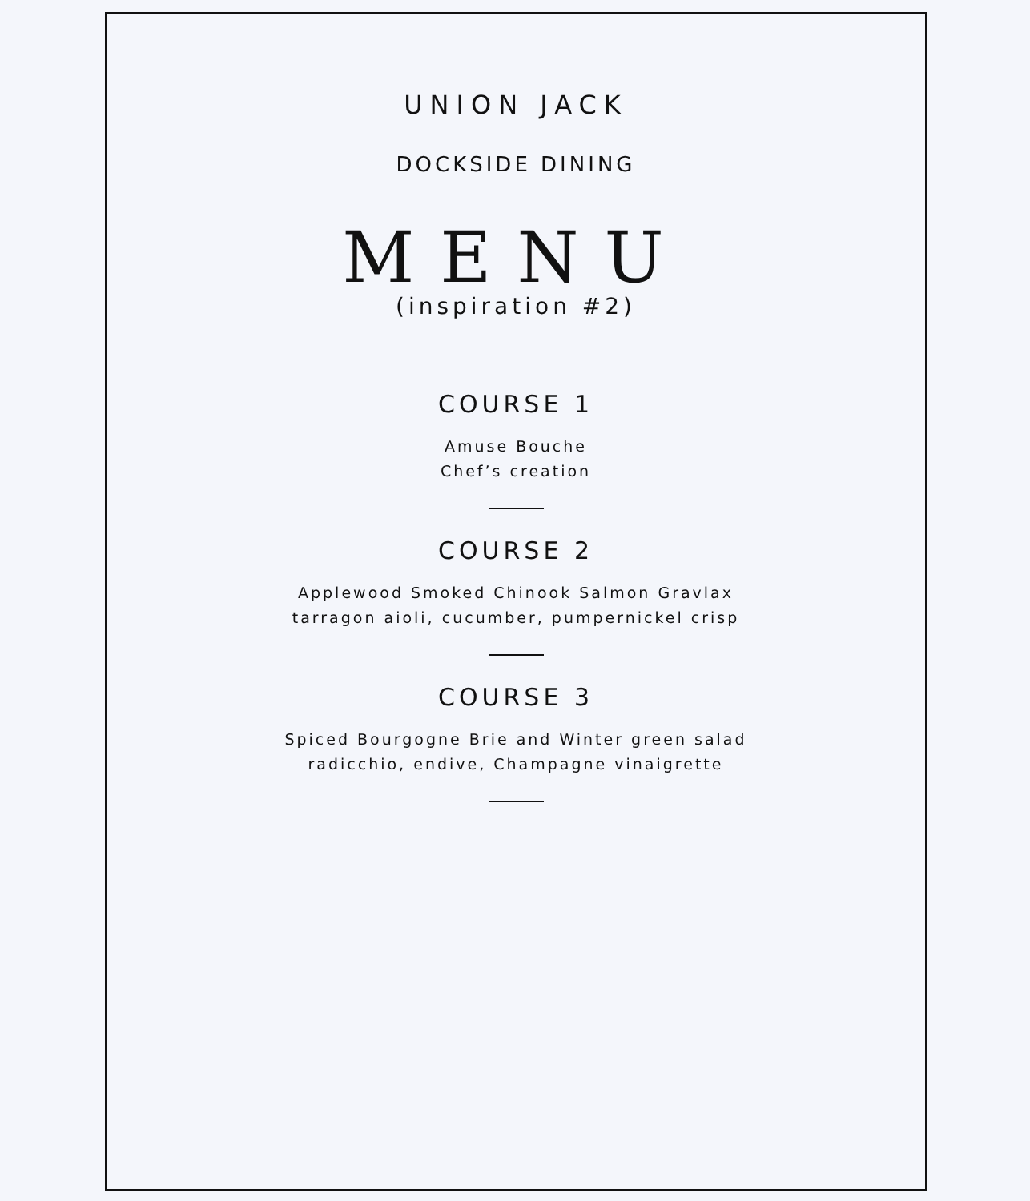UNION JACK
DOCKSIDE DINING
MENU
(inspiration #2)
COURSE 1
Amuse Bouche
Chef’s creation
COURSE 2
Applewood Smoked Chinook Salmon Gravlax
tarragon aioli, cucumber, pumpernickel crisp
COURSE 3
Spiced Bourgogne Brie and Winter green salad
radicchio, endive, Champagne vinaigrette